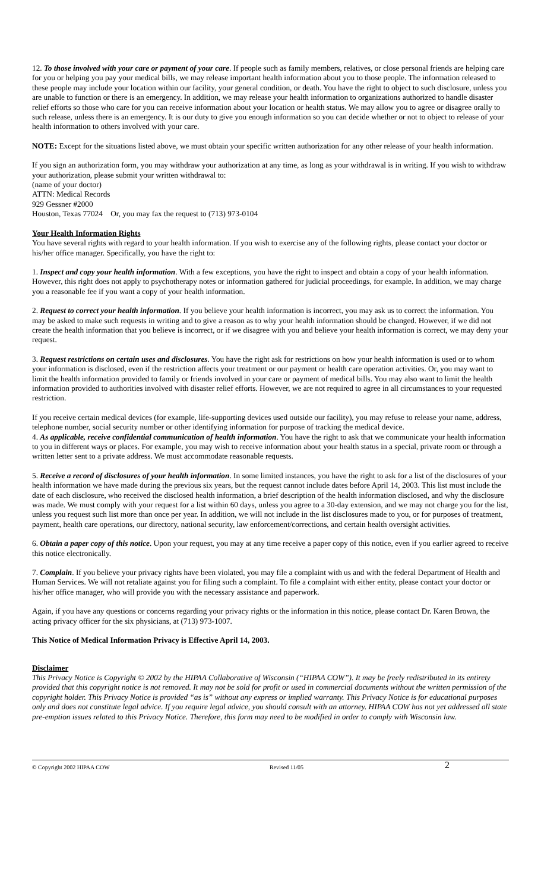12. To those involved with your care or payment of your care. If people such as family members, relatives, or close personal friends are helping care for you or helping you pay your medical bills, we may release important health information about you to those people. The information released to these people may include your location within our facility, your general condition, or death. You have the right to object to such disclosure, unless you are unable to function or there is an emergency. In addition, we may release your health information to organizations authorized to handle disaster relief efforts so those who care for you can receive information about your location or health status. We may allow you to agree or disagree orally to such release, unless there is an emergency. It is our duty to give you enough information so you can decide whether or not to object to release of your health information to others involved with your care.
NOTE: Except for the situations listed above, we must obtain your specific written authorization for any other release of your health information.
If you sign an authorization form, you may withdraw your authorization at any time, as long as your withdrawal is in writing. If you wish to withdraw your authorization, please submit your written withdrawal to:
(name of your doctor)
ATTN: Medical Records
929 Gessner #2000
Houston, Texas 77024 Or, you may fax the request to (713) 973-0104
Your Health Information Rights
You have several rights with regard to your health information. If you wish to exercise any of the following rights, please contact your doctor or his/her office manager. Specifically, you have the right to:
1. Inspect and copy your health information. With a few exceptions, you have the right to inspect and obtain a copy of your health information. However, this right does not apply to psychotherapy notes or information gathered for judicial proceedings, for example. In addition, we may charge you a reasonable fee if you want a copy of your health information.
2. Request to correct your health information. If you believe your health information is incorrect, you may ask us to correct the information. You may be asked to make such requests in writing and to give a reason as to why your health information should be changed. However, if we did not create the health information that you believe is incorrect, or if we disagree with you and believe your health information is correct, we may deny your request.
3. Request restrictions on certain uses and disclosures. You have the right ask for restrictions on how your health information is used or to whom your information is disclosed, even if the restriction affects your treatment or our payment or health care operation activities. Or, you may want to limit the health information provided to family or friends involved in your care or payment of medical bills. You may also want to limit the health information provided to authorities involved with disaster relief efforts. However, we are not required to agree in all circumstances to your requested restriction.
If you receive certain medical devices (for example, life-supporting devices used outside our facility), you may refuse to release your name, address, telephone number, social security number or other identifying information for purpose of tracking the medical device.
4. As applicable, receive confidential communication of health information. You have the right to ask that we communicate your health information to you in different ways or places. For example, you may wish to receive information about your health status in a special, private room or through a written letter sent to a private address. We must accommodate reasonable requests.
5. Receive a record of disclosures of your health information. In some limited instances, you have the right to ask for a list of the disclosures of your health information we have made during the previous six years, but the request cannot include dates before April 14, 2003. This list must include the date of each disclosure, who received the disclosed health information, a brief description of the health information disclosed, and why the disclosure was made. We must comply with your request for a list within 60 days, unless you agree to a 30-day extension, and we may not charge you for the list, unless you request such list more than once per year. In addition, we will not include in the list disclosures made to you, or for purposes of treatment, payment, health care operations, our directory, national security, law enforcement/corrections, and certain health oversight activities.
6. Obtain a paper copy of this notice. Upon your request, you may at any time receive a paper copy of this notice, even if you earlier agreed to receive this notice electronically.
7. Complain. If you believe your privacy rights have been violated, you may file a complaint with us and with the federal Department of Health and Human Services. We will not retaliate against you for filing such a complaint. To file a complaint with either entity, please contact your doctor or his/her office manager, who will provide you with the necessary assistance and paperwork.
Again, if you have any questions or concerns regarding your privacy rights or the information in this notice, please contact Dr. Karen Brown, the acting privacy officer for the six physicians, at (713) 973-1007.
This Notice of Medical Information Privacy is Effective April 14, 2003.
Disclaimer
This Privacy Notice is Copyright © 2002 by the HIPAA Collaborative of Wisconsin (“HIPAA COW”). It may be freely redistributed in its entirety provided that this copyright notice is not removed. It may not be sold for profit or used in commercial documents without the written permission of the copyright holder. This Privacy Notice is provided “as is” without any express or implied warranty. This Privacy Notice is for educational purposes only and does not constitute legal advice. If you require legal advice, you should consult with an attorney. HIPAA COW has not yet addressed all state pre-emption issues related to this Privacy Notice. Therefore, this form may need to be modified in order to comply with Wisconsin law.
© Copyright 2002 HIPAA COW Revised 11/05 2